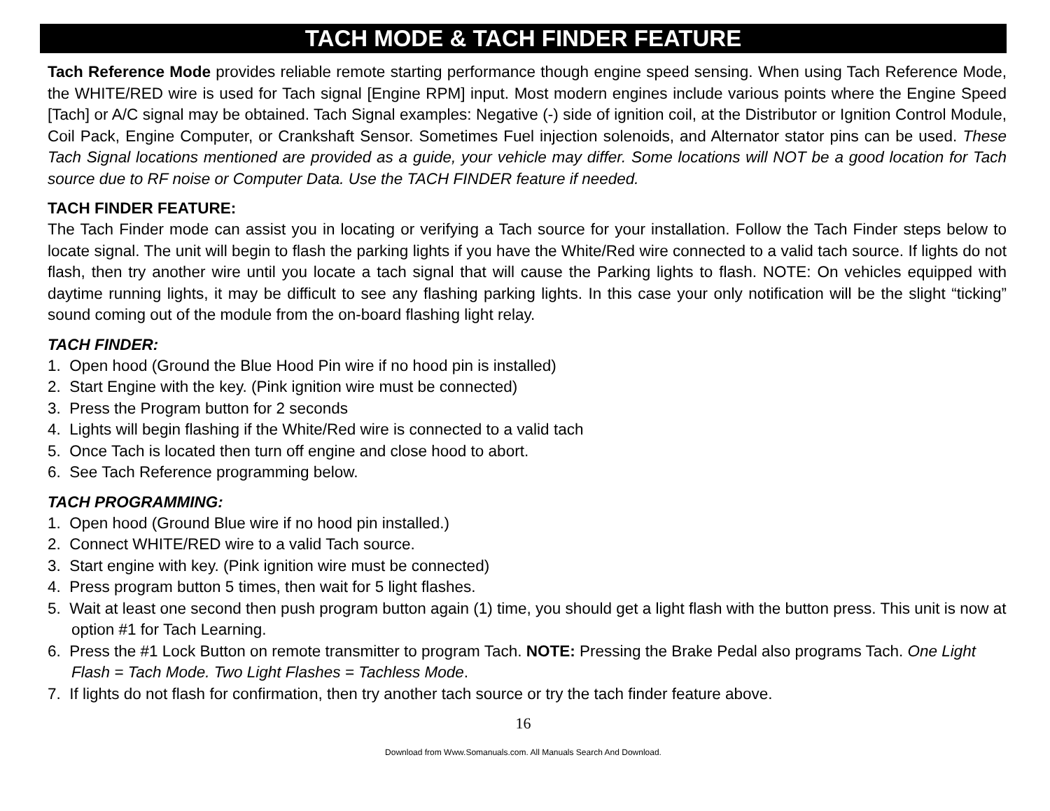TACH MODE & TACH FINDER FEATURE
Tach Reference Mode provides reliable remote starting performance though engine speed sensing. When using Tach Reference Mode, the WHITE/RED wire is used for Tach signal [Engine RPM] input. Most modern engines include various points where the Engine Speed [Tach] or A/C signal may be obtained. Tach Signal examples: Negative (-) side of ignition coil, at the Distributor or Ignition Control Module, Coil Pack, Engine Computer, or Crankshaft Sensor. Sometimes Fuel injection solenoids, and Alternator stator pins can be used. These Tach Signal locations mentioned are provided as a guide, your vehicle may differ. Some locations will NOT be a good location for Tach source due to RF noise or Computer Data. Use the TACH FINDER feature if needed.
TACH FINDER FEATURE:
The Tach Finder mode can assist you in locating or verifying a Tach source for your installation. Follow the Tach Finder steps below to locate signal. The unit will begin to flash the parking lights if you have the White/Red wire connected to a valid tach source. If lights do not flash, then try another wire until you locate a tach signal that will cause the Parking lights to flash. NOTE: On vehicles equipped with daytime running lights, it may be difficult to see any flashing parking lights. In this case your only notification will be the slight “ticking” sound coming out of the module from the on-board flashing light relay.
TACH FINDER:
1. Open hood (Ground the Blue Hood Pin wire if no hood pin is installed)
2. Start Engine with the key. (Pink ignition wire must be connected)
3. Press the Program button for 2 seconds
4. Lights will begin flashing if the White/Red wire is connected to a valid tach
5. Once Tach is located then turn off engine and close hood to abort.
6. See Tach Reference programming below.
TACH PROGRAMMING:
1. Open hood (Ground Blue wire if no hood pin installed.)
2. Connect WHITE/RED wire to a valid Tach source.
3. Start engine with key. (Pink ignition wire must be connected)
4. Press program button 5 times, then wait for 5 light flashes.
5. Wait at least one second then push program button again (1) time, you should get a light flash with the button press. This unit is now at option #1 for Tach Learning.
6. Press the #1 Lock Button on remote transmitter to program Tach. NOTE: Pressing the Brake Pedal also programs Tach. One Light Flash = Tach Mode. Two Light Flashes = Tachless Mode.
7. If lights do not flash for confirmation, then try another tach source or try the tach finder feature above.
16
Download from Www.Somanuals.com. All Manuals Search And Download.